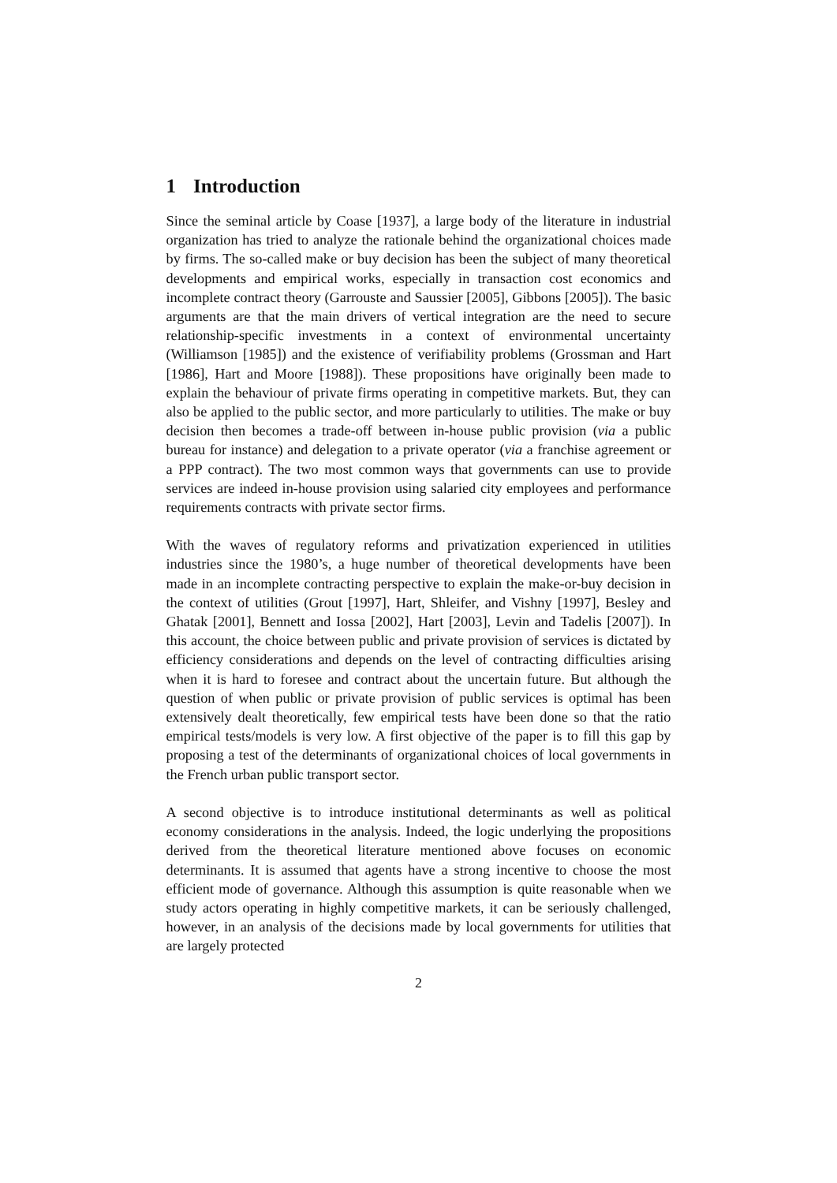1 Introduction
Since the seminal article by Coase [1937], a large body of the literature in industrial organization has tried to analyze the rationale behind the organizational choices made by firms. The so-called make or buy decision has been the subject of many theoretical developments and empirical works, especially in transaction cost economics and incomplete contract theory (Garrouste and Saussier [2005], Gibbons [2005]). The basic arguments are that the main drivers of vertical integration are the need to secure relationship-specific investments in a context of environmental uncertainty (Williamson [1985]) and the existence of verifiability problems (Grossman and Hart [1986], Hart and Moore [1988]). These propositions have originally been made to explain the behaviour of private firms operating in competitive markets. But, they can also be applied to the public sector, and more particularly to utilities. The make or buy decision then becomes a trade-off between in-house public provision (via a public bureau for instance) and delegation to a private operator (via a franchise agreement or a PPP contract). The two most common ways that governments can use to provide services are indeed in-house provision using salaried city employees and performance requirements contracts with private sector firms.
With the waves of regulatory reforms and privatization experienced in utilities industries since the 1980’s, a huge number of theoretical developments have been made in an incomplete contracting perspective to explain the make-or-buy decision in the context of utilities (Grout [1997], Hart, Shleifer, and Vishny [1997], Besley and Ghatak [2001], Bennett and Iossa [2002], Hart [2003], Levin and Tadelis [2007]). In this account, the choice between public and private provision of services is dictated by efficiency considerations and depends on the level of contracting difficulties arising when it is hard to foresee and contract about the uncertain future. But although the question of when public or private provision of public services is optimal has been extensively dealt theoretically, few empirical tests have been done so that the ratio empirical tests/models is very low. A first objective of the paper is to fill this gap by proposing a test of the determinants of organizational choices of local governments in the French urban public transport sector.
A second objective is to introduce institutional determinants as well as political economy considerations in the analysis. Indeed, the logic underlying the propositions derived from the theoretical literature mentioned above focuses on economic determinants. It is assumed that agents have a strong incentive to choose the most efficient mode of governance. Although this assumption is quite reasonable when we study actors operating in highly competitive markets, it can be seriously challenged, however, in an analysis of the decisions made by local governments for utilities that are largely protected
2